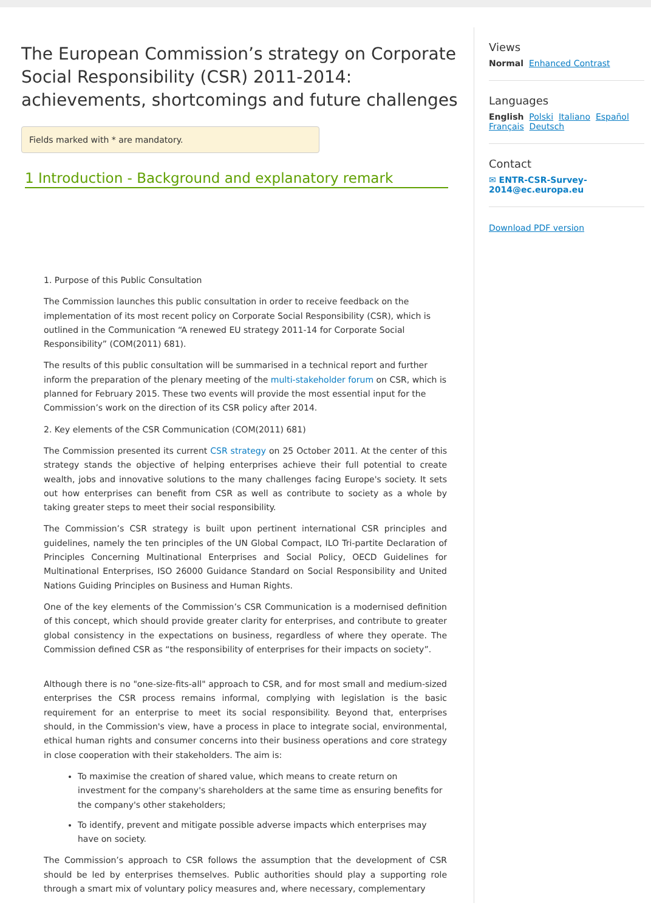The European Commission’s strategy on Corporate Social Responsibility (CSR) 2011-2014: achievements, shortcomings and future challenges
Fields marked with * are mandatory.
1 Introduction - Background and explanatory remark
1. Purpose of this Public Consultation
The Commission launches this public consultation in order to receive feedback on the implementation of its most recent policy on Corporate Social Responsibility (CSR), which is outlined in the Communication “A renewed EU strategy 2011-14 for Corporate Social Responsibility” (COM(2011) 681).
The results of this public consultation will be summarised in a technical report and further inform the preparation of the plenary meeting of the multi-stakeholder forum on CSR, which is planned for February 2015. These two events will provide the most essential input for the Commission’s work on the direction of its CSR policy after 2014.
2. Key elements of the CSR Communication (COM(2011) 681)
The Commission presented its current CSR strategy on 25 October 2011. At the center of this strategy stands the objective of helping enterprises achieve their full potential to create wealth, jobs and innovative solutions to the many challenges facing Europe's society. It sets out how enterprises can benefit from CSR as well as contribute to society as a whole by taking greater steps to meet their social responsibility.
The Commission’s CSR strategy is built upon pertinent international CSR principles and guidelines, namely the ten principles of the UN Global Compact, ILO Tri-partite Declaration of Principles Concerning Multinational Enterprises and Social Policy, OECD Guidelines for Multinational Enterprises, ISO 26000 Guidance Standard on Social Responsibility and United Nations Guiding Principles on Business and Human Rights.
One of the key elements of the Commission’s CSR Communication is a modernised definition of this concept, which should provide greater clarity for enterprises, and contribute to greater global consistency in the expectations on business, regardless of where they operate. The Commission defined CSR as “the responsibility of enterprises for their impacts on society”.
Although there is no "one-size-fits-all" approach to CSR, and for most small and medium-sized enterprises the CSR process remains informal, complying with legislation is the basic requirement for an enterprise to meet its social responsibility. Beyond that, enterprises should, in the Commission's view, have a process in place to integrate social, environmental, ethical human rights and consumer concerns into their business operations and core strategy in close cooperation with their stakeholders. The aim is:
To maximise the creation of shared value, which means to create return on investment for the company's shareholders at the same time as ensuring benefits for the company's other stakeholders;
To identify, prevent and mitigate possible adverse impacts which enterprises may have on society.
The Commission’s approach to CSR follows the assumption that the development of CSR should be led by enterprises themselves. Public authorities should play a supporting role through a smart mix of voluntary policy measures and, where necessary, complementary
Views
Normal Enhanced Contrast
Languages
English Polski Italiano Español
Français Deutsch
Contact
✉ ENTR-CSR-Survey-2014@ec.europa.eu
Download PDF version